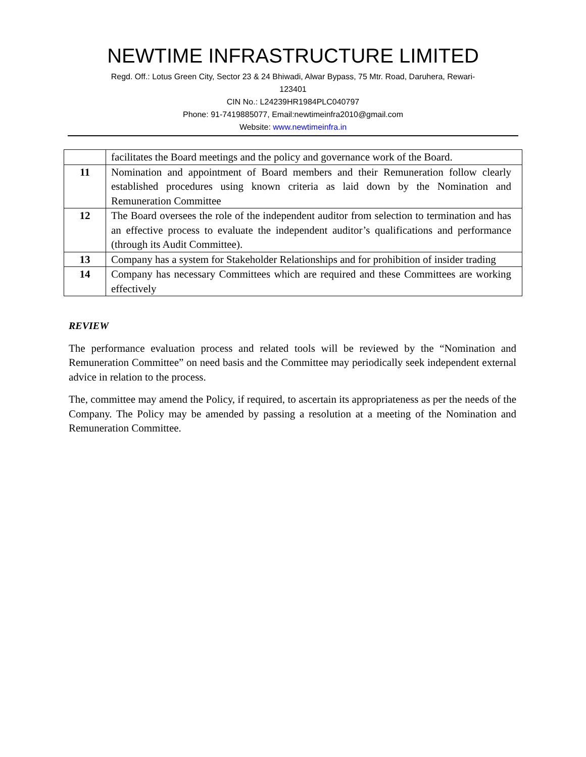NEWTIME INFRASTRUCTURE LIMITED
Regd. Off.: Lotus Green City, Sector 23 & 24 Bhiwadi, Alwar Bypass, 75 Mtr. Road, Daruhera, Rewari-
123401
CIN No.: L24239HR1984PLC040797
Phone: 91-7419885077, Email:newtimeinfra2010@gmail.com
Website: www.newtimeinfra.in
| | facilitates the Board meetings and the policy and governance work of the Board. |
| 11 | Nomination and appointment of Board members and their Remuneration follow clearly established procedures using known criteria as laid down by the Nomination and Remuneration Committee |
| 12 | The Board oversees the role of the independent auditor from selection to termination and has an effective process to evaluate the independent auditor’s qualifications and performance (through its Audit Committee). |
| 13 | Company has a system for Stakeholder Relationships and for prohibition of insider trading |
| 14 | Company has necessary Committees which are required and these Committees are working effectively |
REVIEW
The performance evaluation process and related tools will be reviewed by the “Nomination and Remuneration Committee” on need basis and the Committee may periodically seek independent external advice in relation to the process.
The, committee may amend the Policy, if required, to ascertain its appropriateness as per the needs of the Company. The Policy may be amended by passing a resolution at a meeting of the Nomination and Remuneration Committee.